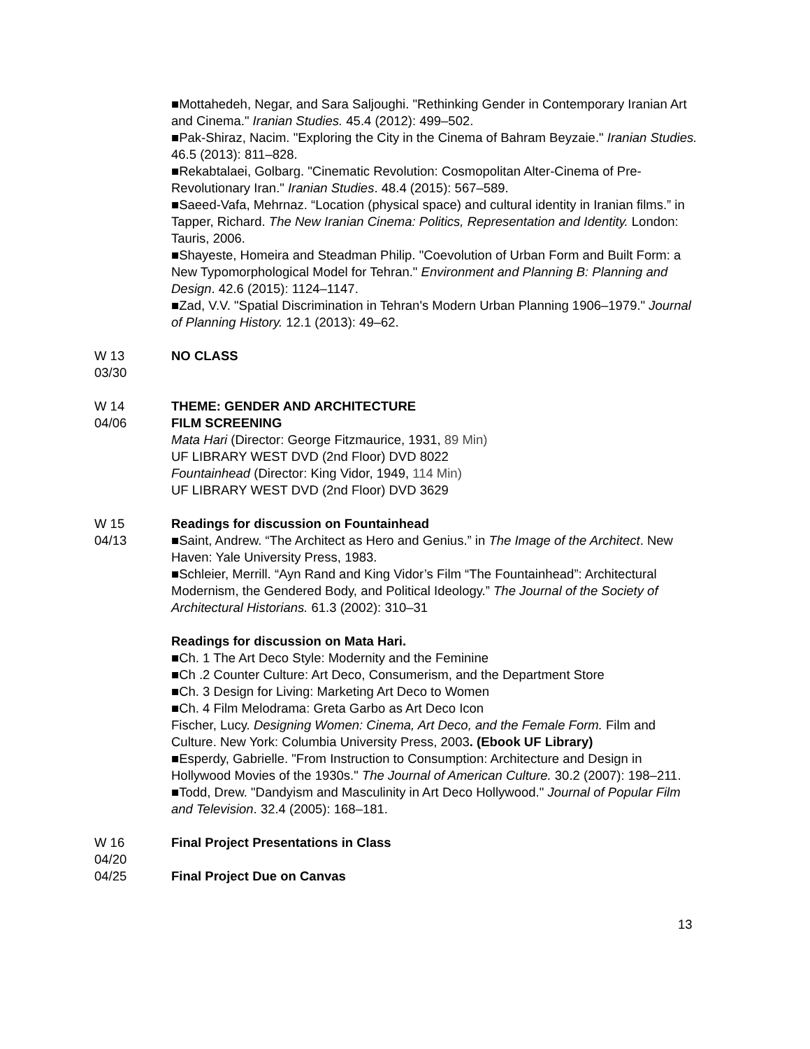■Mottahedeh, Negar, and Sara Saljoughi. "Rethinking Gender in Contemporary Iranian Art and Cinema." Iranian Studies. 45.4 (2012): 499–502.
■Pak-Shiraz, Nacim. "Exploring the City in the Cinema of Bahram Beyzaie." Iranian Studies. 46.5 (2013): 811–828.
■Rekabtalaei, Golbarg. "Cinematic Revolution: Cosmopolitan Alter-Cinema of Pre-Revolutionary Iran." Iranian Studies. 48.4 (2015): 567–589.
■Saeed-Vafa, Mehrnaz. “Location (physical space) and cultural identity in Iranian films.” in Tapper, Richard. The New Iranian Cinema: Politics, Representation and Identity. London: Tauris, 2006.
■Shayeste, Homeira and Steadman Philip. "Coevolution of Urban Form and Built Form: a New Typomorphological Model for Tehran." Environment and Planning B: Planning and Design. 42.6 (2015): 1124–1147.
■Zad, V.V. "Spatial Discrimination in Tehran's Modern Urban Planning 1906–1979." Journal of Planning History. 12.1 (2013): 49–62.
W 13
03/30
NO CLASS
W 14
04/06
THEME: GENDER AND ARCHITECTURE
FILM SCREENING
Mata Hari (Director: George Fitzmaurice, 1931, 89 Min)
UF LIBRARY WEST DVD (2nd Floor) DVD 8022
Fountainhead (Director: King Vidor, 1949, 114 Min)
UF LIBRARY WEST DVD (2nd Floor) DVD 3629
W 15
04/13
Readings for discussion on Fountainhead
■Saint, Andrew. “The Architect as Hero and Genius.” in The Image of the Architect. New Haven: Yale University Press, 1983.
■Schleier, Merrill. “Ayn Rand and King Vidor’s Film “The Fountainhead”: Architectural Modernism, the Gendered Body, and Political Ideology.” The Journal of the Society of Architectural Historians. 61.3 (2002): 310–31
Readings for discussion on Mata Hari.
■Ch. 1 The Art Deco Style: Modernity and the Feminine
■Ch .2 Counter Culture: Art Deco, Consumerism, and the Department Store
■Ch. 3 Design for Living: Marketing Art Deco to Women
■Ch. 4 Film Melodrama: Greta Garbo as Art Deco Icon
Fischer, Lucy. Designing Women: Cinema, Art Deco, and the Female Form. Film and Culture. New York: Columbia University Press, 2003. (Ebook UF Library)
■Esperdy, Gabrielle. "From Instruction to Consumption: Architecture and Design in Hollywood Movies of the 1930s." The Journal of American Culture. 30.2 (2007): 198–211.
■Todd, Drew. "Dandyism and Masculinity in Art Deco Hollywood." Journal of Popular Film and Television. 32.4 (2005): 168–181.
W 16
04/20
04/25
Final Project Presentations in Class
Final Project Due on Canvas
13